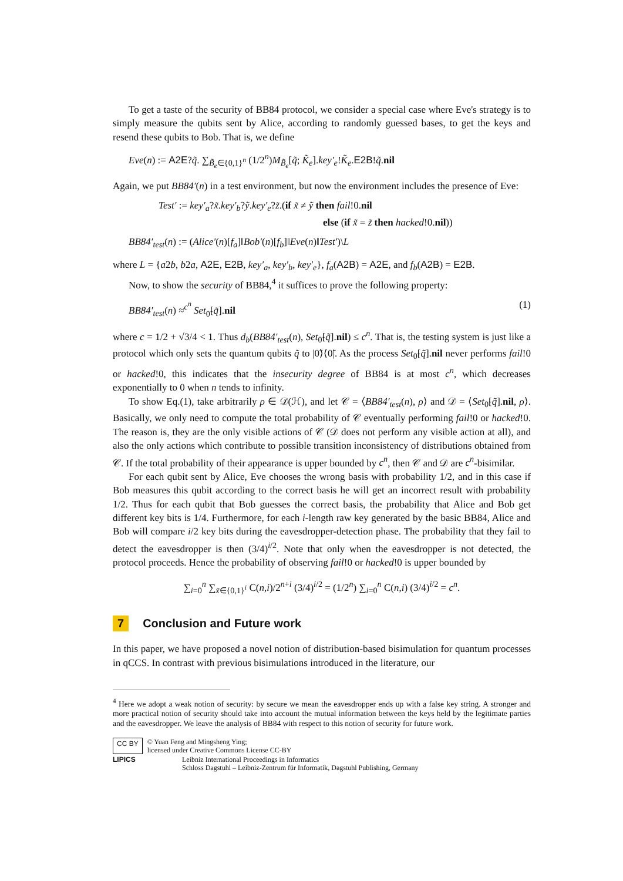To get a taste of the security of BB84 protocol, we consider a special case where Eve's strategy is to simply measure the qubits sent by Alice, according to randomly guessed bases, to get the keys and resend these qubits to Bob. That is, we define
Eve(n) := A2E?q̃. ∑<sub>B̃<sub>e</sub>∈{0,1}<sup>n</sup></sub> (1/2<sup>n</sup>)M<sub>B̃<sub>e</sub></sub>[q̃; K̃<sub>e</sub>].key′<sub>e</sub>!K̃<sub>e</sub>.E2B!q̃.nil
Again, we put BB84′(n) in a test environment, but now the environment includes the presence of Eve:
Test′ := key′<sub>a</sub>?x̃.key′<sub>b</sub>?ỹ.key′<sub>e</sub>?z̃.(if x̃ ≠ ỹ then fail!0.nil
else (if x̃ = z̃ then hacked!0.nil))
BB84′<sub>test</sub>(n) := (Alice′(n)[f<sub>a</sub>]‖Bob′(n)[f<sub>b</sub>]‖Eve(n)‖Test′)\L
where L = {a2b, b2a, A2E, E2B, key′<sub>a</sub>, key′<sub>b</sub>, key′<sub>e</sub>}, f<sub>a</sub>(A2B) = A2E, and f<sub>b</sub>(A2B) = E2B.
Now, to show the security of BB84,<sup>4</sup> it suffices to prove the following property:
BB84′<sub>test</sub>(n) ≈<sup>c<sup>n</sup></sup> Set<sub>0̃</sub>[q̃].nil (1)
where c = 1/2 + √3/4 < 1. Thus d<sub>b</sub>(BB84′<sub>test</sub>(n), Set<sub>0̃</sub>[q̃].nil) ≤ c<sup>n</sup>. That is, the testing system is just like a protocol which only sets the quantum qubits q̃ to |0̃⟩⟨0̃|. As the process Set<sub>0̃</sub>[q̃].nil never performs fail!0 or hacked!0, this indicates that the insecurity degree of BB84 is at most c<sup>n</sup>, which decreases exponentially to 0 when n tends to infinity.
To show Eq.(1), take arbitrarily ρ ∈ 𝒟(ℋ), and let 𝒞 = ⟨BB84′<sub>test</sub>(n), ρ⟩ and 𝒟 = ⟨Set<sub>0̃</sub>[q̃].nil, ρ⟩. Basically, we only need to compute the total probability of 𝒞 eventually performing fail!0 or hacked!0. The reason is, they are the only visible actions of 𝒞 (𝒟 does not perform any visible action at all), and also the only actions which contribute to possible transition inconsistency of distributions obtained from 𝒞. If the total probability of their appearance is upper bounded by c<sup>n</sup>, then 𝒞 and 𝒟 are c<sup>n</sup>-bisimilar.
For each qubit sent by Alice, Eve chooses the wrong basis with probability 1/2, and in this case if Bob measures this qubit according to the correct basis he will get an incorrect result with probability 1/2. Thus for each qubit that Bob guesses the correct basis, the probability that Alice and Bob get different key bits is 1/4. Furthermore, for each i-length raw key generated by the basic BB84, Alice and Bob will compare i/2 key bits during the eavesdropper-detection phase. The probability that they fail to detect the eavesdropper is then (3/4)<sup>i/2</sup>. Note that only when the eavesdropper is not detected, the protocol proceeds. Hence the probability of observing fail!0 or hacked!0 is upper bounded by
∑<sub>i=0</sub><sup>n</sup> ∑<sub>x̃∈{0,1}<sup>i</sup></sub> C(n,i)/2<sup>n+i</sup> (3/4)<sup>i/2</sup> = (1/2<sup>n</sup>) ∑<sub>i=0</sub><sup>n</sup> C(n,i) (3/4)<sup>i/2</sup> = c<sup>n</sup>.
7 Conclusion and Future work
In this paper, we have proposed a novel notion of distribution-based bisimulation for quantum processes in qCCS. In contrast with previous bisimulations introduced in the literature, our
<sup>4</sup> Here we adopt a weak notion of security: by secure we mean the eavesdropper ends up with a false key string. A stronger and more practical notion of security should take into account the mutual information between the keys held by the legitimate parties and the eavesdropper. We leave the analysis of BB84 with respect to this notion of security for future work.
CC BY © Yuan Feng and Mingsheng Ying;
licensed under Creative Commons License CC-BY
LIPICS Leibniz International Proceedings in Informatics
Schloss Dagstuhl – Leibniz-Zentrum für Informatik, Dagstuhl Publishing, Germany